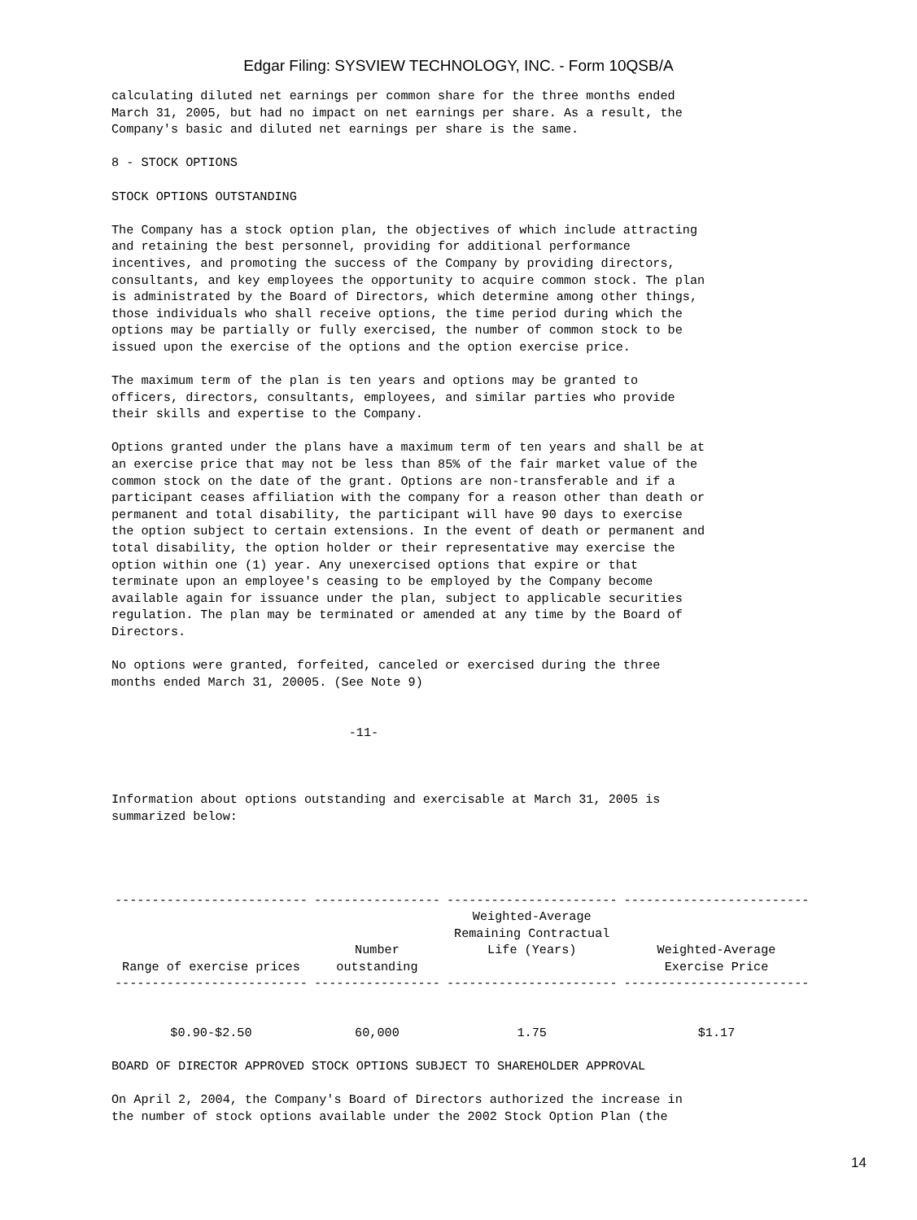Edgar Filing: SYSVIEW TECHNOLOGY, INC. - Form 10QSB/A
calculating diluted net earnings per common share for the three months ended
March 31, 2005, but had no impact on net earnings per share. As a result, the
Company's basic and diluted net earnings per share is the same.

8 - STOCK OPTIONS

STOCK OPTIONS OUTSTANDING

The Company has a stock option plan, the objectives of which include attracting
and retaining the best personnel, providing for additional performance
incentives, and promoting the success of the Company by providing directors,
consultants, and key employees the opportunity to acquire common stock. The plan
is administrated by the Board of Directors, which determine among other things,
those individuals who shall receive options, the time period during which the
options may be partially or fully exercised, the number of common stock to be
issued upon the exercise of the options and the option exercise price.

The maximum term of the plan is ten years and options may be granted to
officers, directors, consultants, employees, and similar parties who provide
their skills and expertise to the Company.

Options granted under the plans have a maximum term of ten years and shall be at
an exercise price that may not be less than 85% of the fair market value of the
common stock on the date of the grant. Options are non-transferable and if a
participant ceases affiliation with the company for a reason other than death or
permanent and total disability, the participant will have 90 days to exercise
the option subject to certain extensions. In the event of death or permanent and
total disability, the option holder or their representative may exercise the
option within one (1) year. Any unexercised options that expire or that
terminate upon an employee's ceasing to be employed by the Company become
available again for issuance under the plan, subject to applicable securities
regulation. The plan may be terminated or amended at any time by the Board of
Directors.

No options were granted, forfeited, canceled or exercised during the three
months ended March 31, 20005. (See Note 9)


                                -11-



Information about options outstanding and exercisable at March 31, 2005 is
summarized below:
| -------------------------- | ----------------- | ----------------------- | ------------------------- |
| Range of exercise prices | Number outstanding | Weighted-Average Remaining Contractual Life (Years) | Weighted-Average Exercise Price |
| -------------------------- | ----------------- | ----------------------- | ------------------------- |
| $0.90-$2.50 | 60,000 | 1.75 | $1.17 |
BOARD OF DIRECTOR APPROVED STOCK OPTIONS SUBJECT TO SHAREHOLDER APPROVAL

On April 2, 2004, the Company's Board of Directors authorized the increase in
the number of stock options available under the 2002 Stock Option Plan (the
14